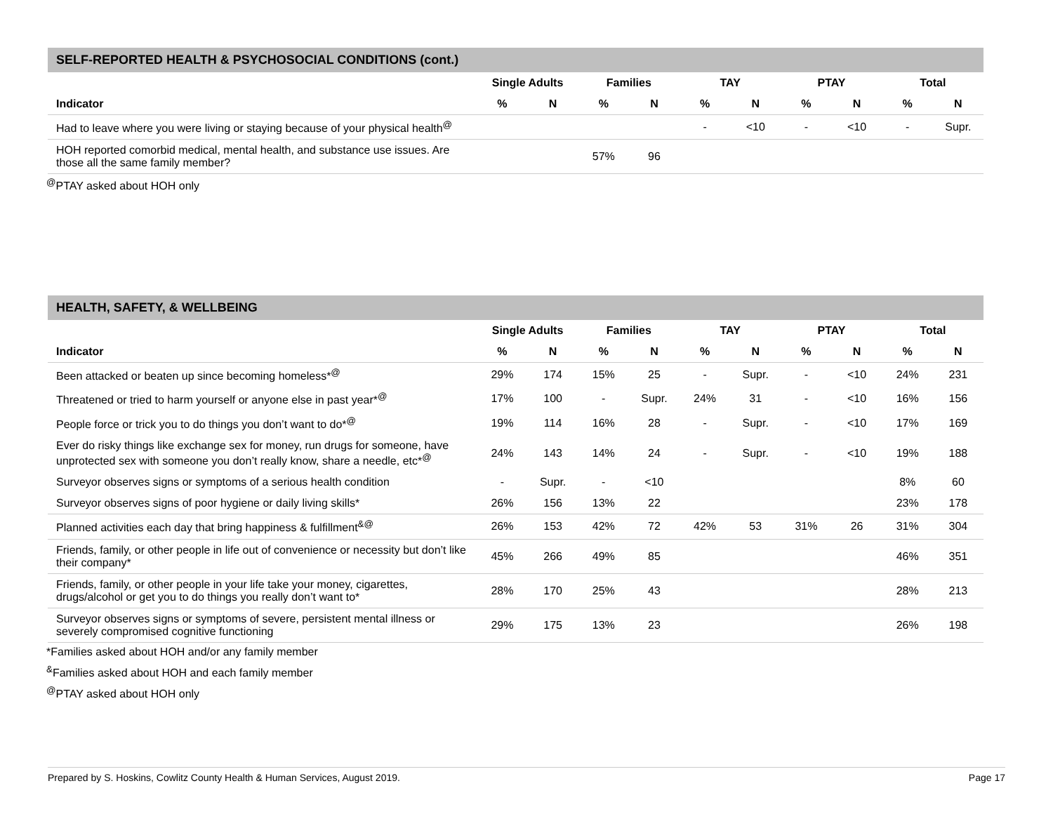SELF-REPORTED HEALTH & PSYCHOSOCIAL CONDITIONS (cont.)
| | Single Adults | | Families | | TAY | | PTAY | | Total | |
| --- | --- | --- | --- | --- | --- | --- | --- | --- | --- | --- |
| Indicator | % | N | % | N | % | N | % | N | % | N |
| Had to leave where you were living or staying because of your physical health<sup>@</sup> | | | | | - | <10 | - | <10 | - | Supr. |
| HOH reported comorbid medical, mental health, and substance use issues. Are those all the same family member? | | | 57% | 96 | | | | | | |
<sup>@</sup>PTAY asked about HOH only
HEALTH, SAFETY, & WELLBEING
| | Single Adults | | Families | | TAY | | PTAY | | Total | |
| --- | --- | --- | --- | --- | --- | --- | --- | --- | --- | --- |
| Indicator | % | N | % | N | % | N | % | N | % | N |
| Been attacked or beaten up since becoming homeless*<sup>@</sup> | 29% | 174 | 15% | 25 | - | Supr. | - | <10 | 24% | 231 |
| Threatened or tried to harm yourself or anyone else in past year*<sup>@</sup> | 17% | 100 | - | Supr. | 24% | 31 | - | <10 | 16% | 156 |
| People force or trick you to do things you don’t want to do*<sup>@</sup> | 19% | 114 | 16% | 28 | - | Supr. | - | <10 | 17% | 169 |
| Ever do risky things like exchange sex for money, run drugs for someone, have unprotected sex with someone you don’t really know, share a needle, etc*<sup>@</sup> | 24% | 143 | 14% | 24 | - | Supr. | - | <10 | 19% | 188 |
| Surveyor observes signs or symptoms of a serious health condition | - | Supr. | - | <10 | | | | | 8% | 60 |
| Surveyor observes signs of poor hygiene or daily living skills* | 26% | 156 | 13% | 22 | | | | | 23% | 178 |
| Planned activities each day that bring happiness & fulfillment<sup>&@</sup> | 26% | 153 | 42% | 72 | 42% | 53 | 31% | 26 | 31% | 304 |
| Friends, family, or other people in life out of convenience or necessity but don’t like their company* | 45% | 266 | 49% | 85 | | | | | 46% | 351 |
| Friends, family, or other people in your life take your money, cigarettes, drugs/alcohol or get you to do things you really don’t want to* | 28% | 170 | 25% | 43 | | | | | 28% | 213 |
| Surveyor observes signs or symptoms of severe, persistent mental illness or severely compromised cognitive functioning | 29% | 175 | 13% | 23 | | | | | 26% | 198 |
*Families asked about HOH and/or any family member
<sup>&</sup>Families asked about HOH and each family member
<sup>@</sup>PTAY asked about HOH only
Prepared by S. Hoskins, Cowlitz County Health & Human Services, August 2019. Page 17